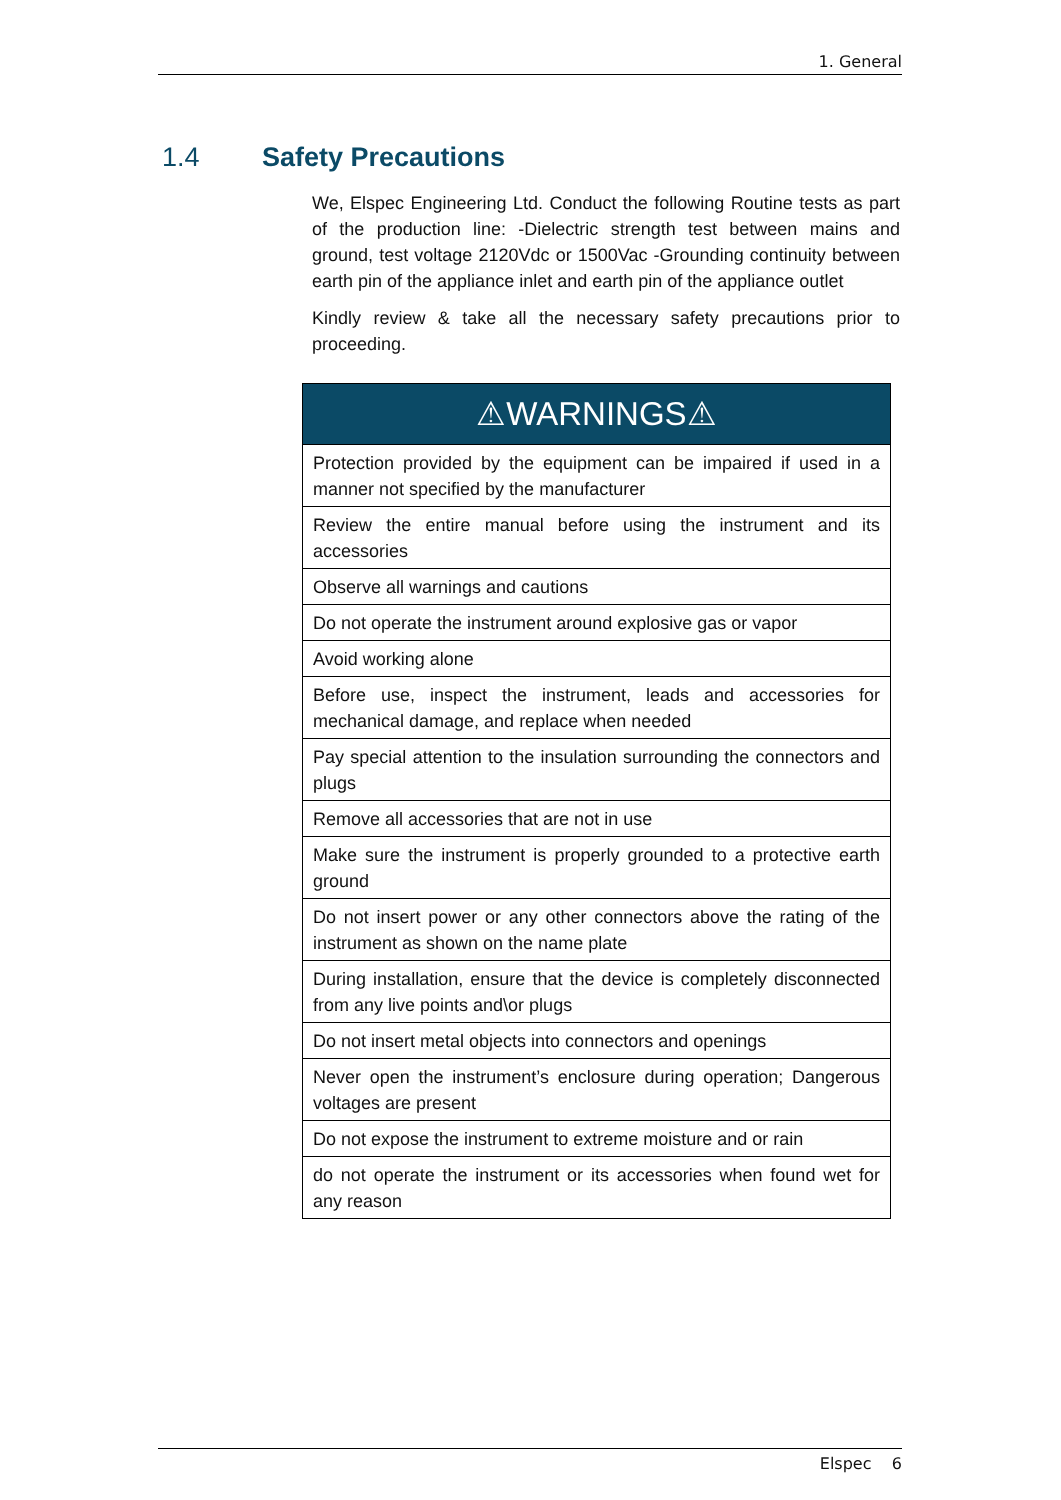1. General
1.4 Safety Precautions
We, Elspec Engineering Ltd. Conduct the following Routine tests as part of the production line: -Dielectric strength test between mains and ground, test voltage 2120Vdc or 1500Vac -Grounding continuity between earth pin of the appliance inlet and earth pin of the appliance outlet
Kindly review & take all the necessary safety precautions prior to proceeding.
| ⚠WARNINGS⚠ |
| --- |
| Protection provided by the equipment can be impaired if used in a manner not specified by the manufacturer |
| Review the entire manual before using the instrument and its accessories |
| Observe all warnings and cautions |
| Do not operate the instrument around explosive gas or vapor |
| Avoid working alone |
| Before use, inspect the instrument, leads and accessories for mechanical damage, and replace when needed |
| Pay special attention to the insulation surrounding the connectors and plugs |
| Remove all accessories that are not in use |
| Make sure the instrument is properly grounded to a protective earth ground |
| Do not insert power or any other connectors above the rating of the instrument as shown on the name plate |
| During installation, ensure that the device is completely disconnected from any live points and\or plugs |
| Do not insert metal objects into connectors and openings |
| Never open the instrument’s enclosure during operation; Dangerous voltages are present |
| Do not expose the instrument to extreme moisture and or rain |
| do not operate the instrument or its accessories when found wet for any reason |
Elspec 6